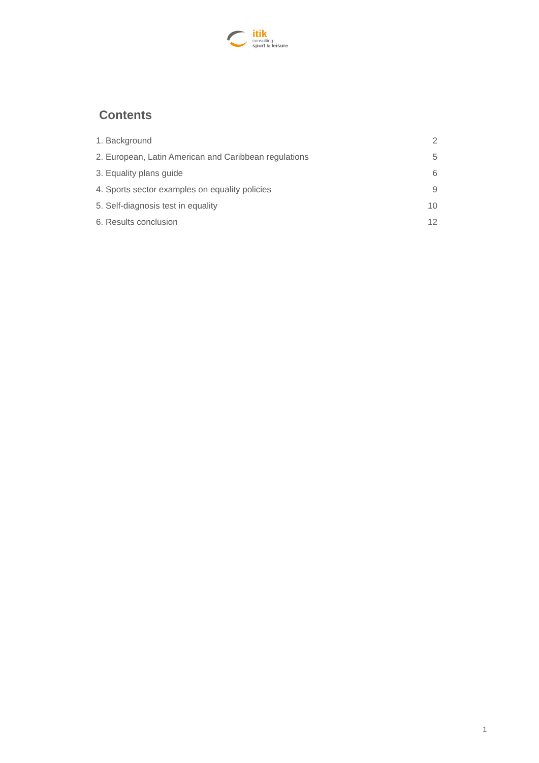itik
consulting
sport & leisure
Contents
1. Background 2
2. European, Latin American and Caribbean regulations 5
3. Equality plans guide 6
4. Sports sector examples on equality policies 9
5. Self-diagnosis test in equality 10
6. Results conclusion 12
1